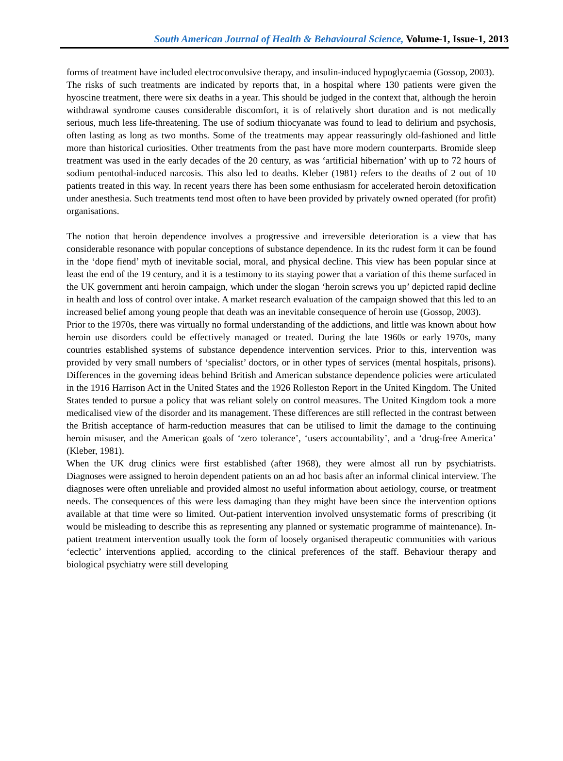South American Journal of Health & Behavioural Science, Volume-1, Issue-1, 2013
forms of treatment have included electroconvulsive therapy, and insulin-induced hypoglycaemia (Gossop, 2003).
The risks of such treatments are indicated by reports that, in a hospital where 130 patients were given the hyoscine treatment, there were six deaths in a year. This should be judged in the context that, although the heroin withdrawal syndrome causes considerable discomfort, it is of relatively short duration and is not medically serious, much less life-threatening. The use of sodium thiocyanate was found to lead to delirium and psychosis, often lasting as long as two months. Some of the treatments may appear reassuringly old-fashioned and little more than historical curiosities. Other treatments from the past have more modern counterparts. Bromide sleep treatment was used in the early decades of the 20 century, as was ‘artificial hibernation’ with up to 72 hours of sodium pentothal-induced narcosis. This also led to deaths. Kleber (1981) refers to the deaths of 2 out of 10 patients treated in this way. In recent years there has been some enthusiasm for accelerated heroin detoxification under anesthesia. Such treatments tend most often to have been provided by privately owned operated (for profit) organisations.
The notion that heroin dependence involves a progressive and irreversible deterioration is a view that has considerable resonance with popular conceptions of substance dependence. In its thc rudest form it can be found in the ‘dope fiend’ myth of inevitable social, moral, and physical decline. This view has been popular since at least the end of the 19 century, and it is a testimony to its staying power that a variation of this theme surfaced in the UK government anti heroin campaign, which under the slogan ‘heroin screws you up’ depicted rapid decline in health and loss of control over intake. A market research evaluation of the campaign showed that this led to an increased belief among young people that death was an inevitable consequence of heroin use (Gossop, 2003).
Prior to the 1970s, there was virtually no formal understanding of the addictions, and little was known about how heroin use disorders could be effectively managed or treated. During the late 1960s or early 1970s, many countries established systems of substance dependence intervention services. Prior to this, intervention was provided by very small numbers of ‘specialist’ doctors, or in other types of services (mental hospitals, prisons). Differences in the governing ideas behind British and American substance dependence policies were articulated in the 1916 Harrison Act in the United States and the 1926 Rolleston Report in the United Kingdom. The United States tended to pursue a policy that was reliant solely on control measures. The United Kingdom took a more medicalised view of the disorder and its management. These differences are still reflected in the contrast between the British acceptance of harm-reduction measures that can be utilised to limit the damage to the continuing heroin misuser, and the American goals of ‘zero tolerance’, ‘users accountability’, and a ‘drug-free America’ (Kleber, 1981).
When the UK drug clinics were first established (after 1968), they were almost all run by psychiatrists. Diagnoses were assigned to heroin dependent patients on an ad hoc basis after an informal clinical interview. The diagnoses were often unreliable and provided almost no useful information about aetiology, course, or treatment needs. The consequences of this were less damaging than they might have been since the intervention options available at that time were so limited. Out-patient intervention involved unsystematic forms of prescribing (it would be misleading to describe this as representing any planned or systematic programme of maintenance). In-patient treatment intervention usually took the form of loosely organised therapeutic communities with various ‘eclectic’ interventions applied, according to the clinical preferences of the staff. Behaviour therapy and biological psychiatry were still developing